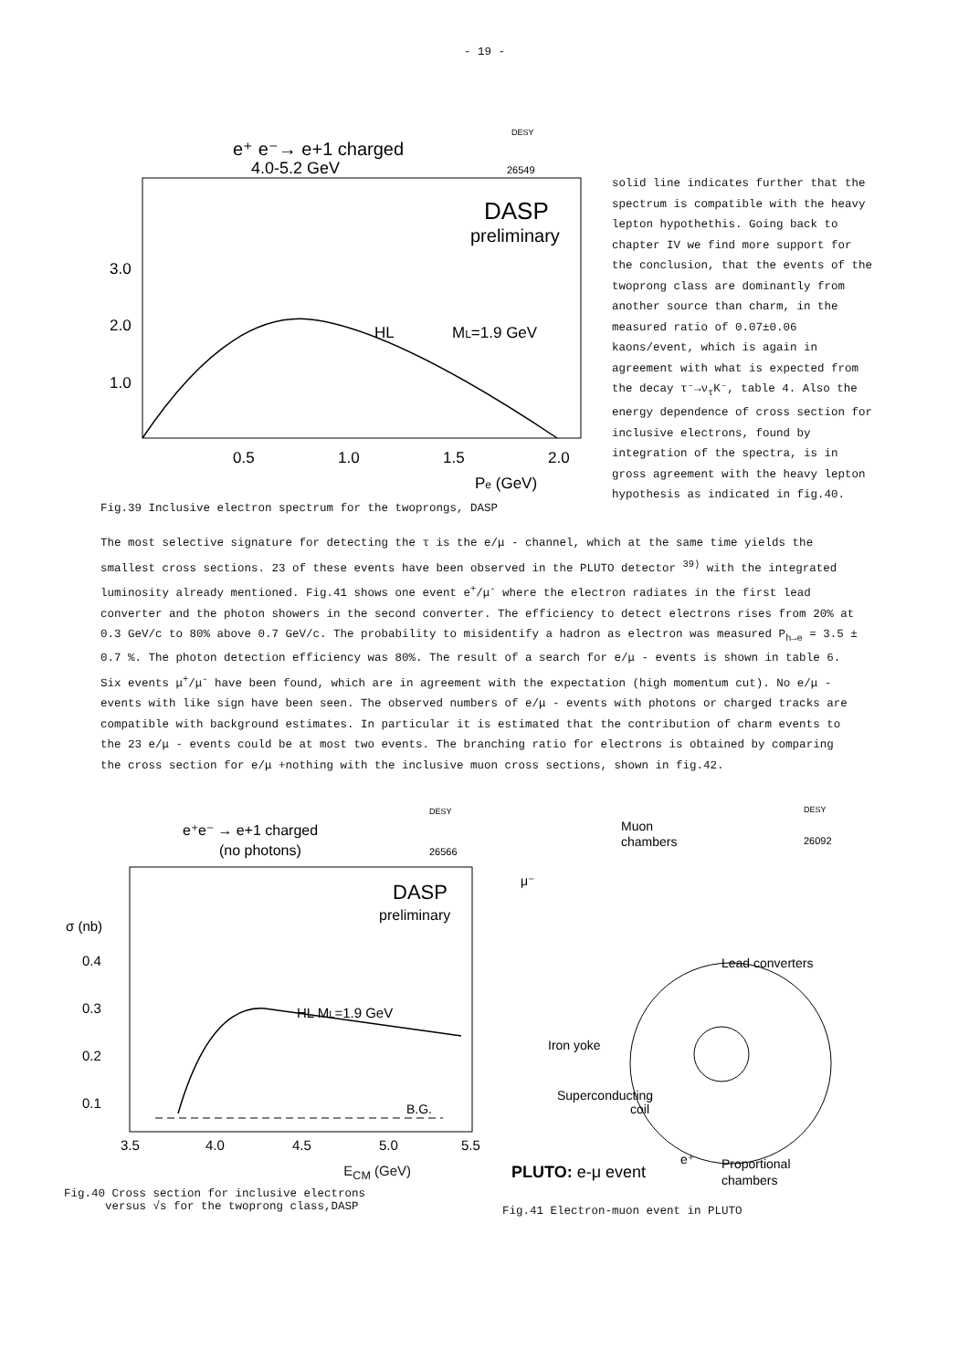- 19 -
DESY
e⁺ e⁻→ e+1 charged
4.0-5.2 GeV
26549
DASP
preliminary
3.0
2.0
1.0
ML=1.9 GeV
HL
0.5
1.0
1.5
2.0
Pe (GeV)
Fig.39 Inclusive electron spectrum for the twoprongs, DASP
solid line indicates further that the spectrum is compatible with the heavy lepton hypothethis. Going back to chapter IV we find more support for the conclusion, that the events of the twoprong class are dominantly from another source than charm, in the measured ratio of 0.07±0.06 kaons/event, which is again in agreement with what is expected from the decay τ⁻→ν<sub>τ</sub>K⁻, table 4. Also the energy dependence of cross section for inclusive electrons, found by integration of the spectra, is in gross agreement with the heavy lepton hypothesis as indicated in fig.40.
The most selective signature for detecting the τ is the e/μ - channel, which at the same time yields the smallest cross sections. 23 of these events have been observed in the PLUTO detector <sup>39)</sup> with the integrated luminosity already mentioned. Fig.41 shows one event e<sup>+</sup>/μ<sup>-</sup> where the electron radiates in the first lead converter and the photon showers in the second converter. The efficiency to detect electrons rises from 20% at 0.3 GeV/c to 80% above 0.7 GeV/c. The probability to misidentify a hadron as electron was measured P<sub>h→e</sub> = 3.5 ± 0.7 %. The photon detection efficiency was 80%. The result of a search for e/μ - events is shown in table 6. Six events μ<sup>+</sup>/μ<sup>-</sup> have been found, which are in agreement with the expectation (high momentum cut). No e/μ - events with like sign have been seen. The observed numbers of e/μ - events with photons or charged tracks are compatible with background estimates. In particular it is estimated that the contribution of charm events to the 23 e/μ - events could be at most two events. The branching ratio for electrons is obtained by comparing the cross section for e/μ +nothing with the inclusive muon cross sections, shown in fig.42.
DESY
e⁺e⁻ → e+1 charged
(no photons)
26566
DASP
preliminary
σ (nb)
0.4
0.3
0.2
0.1
HL ML=1.9 GeV
B.G.
3.5
4.0
4.5
5.0
5.5
E<sub>CM</sub> (GeV)
Fig.40 Cross section for inclusive electrons
versus √s for the twoprong class,DASP
DESY
Muon
chambers
26092
μ⁻
Lead converters
Iron yoke
Superconducting
coil
PLUTO: e-μ event
e⁺
Proportional
chambers
Fig.41 Electron-muon event in PLUTO